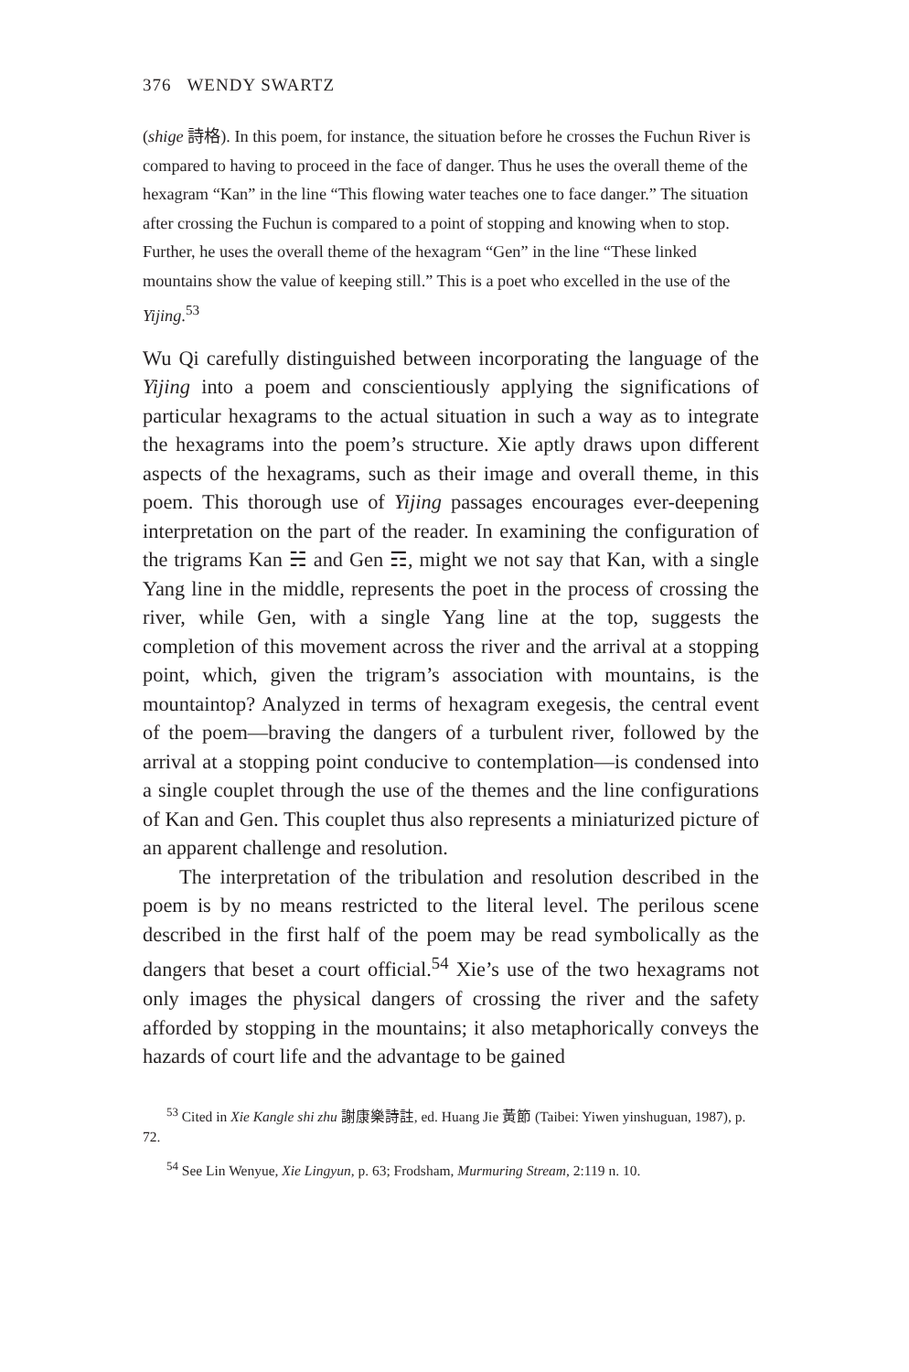376 WENDY SWARTZ
(shige 詩格). In this poem, for instance, the situation before he crosses the Fuchun River is compared to having to proceed in the face of danger. Thus he uses the overall theme of the hexagram “Kan” in the line “This flowing water teaches one to face danger.” The situation after crossing the Fuchun is compared to a point of stopping and knowing when to stop. Further, he uses the overall theme of the hexagram “Gen” in the line “These linked mountains show the value of keeping still.” This is a poet who excelled in the use of the Yijing.<sup>53</sup>
Wu Qi carefully distinguished between incorporating the language of the Yijing into a poem and conscientiously applying the significations of particular hexagrams to the actual situation in such a way as to integrate the hexagrams into the poem’s structure. Xie aptly draws upon different aspects of the hexagrams, such as their image and overall theme, in this poem. This thorough use of Yijing passages encourages ever-deepening interpretation on the part of the reader. In examining the configuration of the trigrams Kan ☵ and Gen ☶, might we not say that Kan, with a single Yang line in the middle, represents the poet in the process of crossing the river, while Gen, with a single Yang line at the top, suggests the completion of this movement across the river and the arrival at a stopping point, which, given the trigram’s association with mountains, is the mountaintop? Analyzed in terms of hexagram exegesis, the central event of the poem—braving the dangers of a turbulent river, followed by the arrival at a stopping point conducive to contemplation—is condensed into a single couplet through the use of the themes and the line configurations of Kan and Gen. This couplet thus also represents a miniaturized picture of an apparent challenge and resolution.
The interpretation of the tribulation and resolution described in the poem is by no means restricted to the literal level. The perilous scene described in the first half of the poem may be read symbolically as the dangers that beset a court official.<sup>54</sup> Xie’s use of the two hexagrams not only images the physical dangers of crossing the river and the safety afforded by stopping in the mountains; it also metaphorically conveys the hazards of court life and the advantage to be gained
<sup>53</sup> Cited in Xie Kangle shi zhu 謝康樂詩註, ed. Huang Jie 黃節 (Taibei: Yiwen yinshuguan, 1987), p. 72.
<sup>54</sup> See Lin Wenyue, Xie Lingyun, p. 63; Frodsham, Murmuring Stream, 2:119 n. 10.